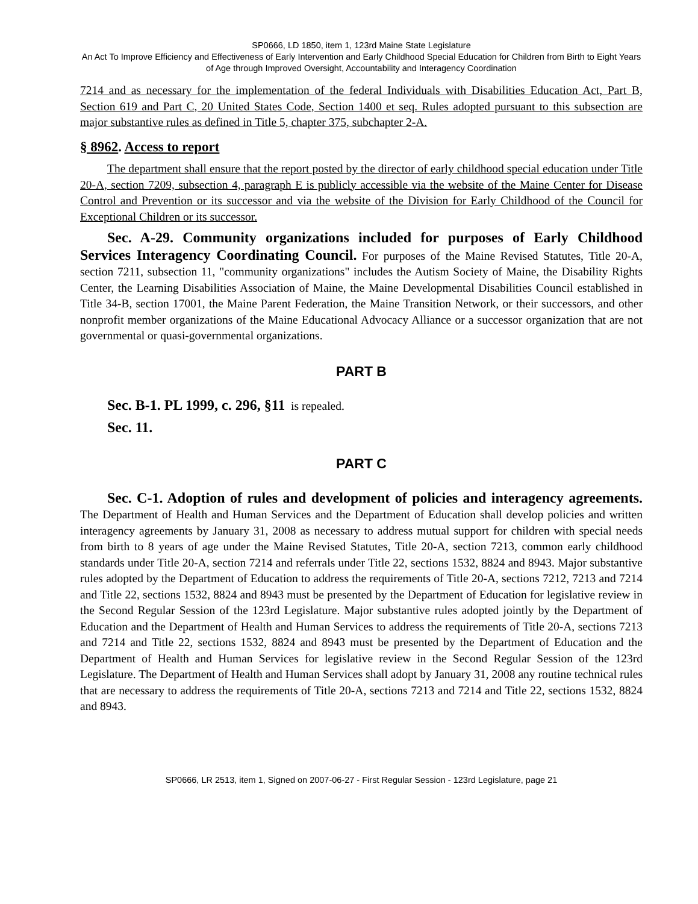SP0666, LD 1850, item 1, 123rd Maine State Legislature
An Act To Improve Efficiency and Effectiveness of Early Intervention and Early Childhood Special Education for Children from Birth to Eight Years of Age through Improved Oversight, Accountability and Interagency Coordination
7214 and as necessary for the implementation of the federal Individuals with Disabilities Education Act, Part B, Section 619 and Part C, 20 United States Code, Section 1400 et seq. Rules adopted pursuant to this subsection are major substantive rules as defined in Title 5, chapter 375, subchapter 2-A.
§ 8962. Access to report
The department shall ensure that the report posted by the director of early childhood special education under Title 20-A, section 7209, subsection 4, paragraph E is publicly accessible via the website of the Maine Center for Disease Control and Prevention or its successor and via the website of the Division for Early Childhood of the Council for Exceptional Children or its successor.
Sec. A-29. Community organizations included for purposes of Early Childhood Services Interagency Coordinating Council. For purposes of the Maine Revised Statutes, Title 20-A, section 7211, subsection 11, "community organizations" includes the Autism Society of Maine, the Disability Rights Center, the Learning Disabilities Association of Maine, the Maine Developmental Disabilities Council established in Title 34-B, section 17001, the Maine Parent Federation, the Maine Transition Network, or their successors, and other nonprofit member organizations of the Maine Educational Advocacy Alliance or a successor organization that are not governmental or quasi-governmental organizations.
PART B
Sec. B-1. PL 1999, c. 296, §11 is repealed.
Sec. 11.
PART C
Sec. C-1. Adoption of rules and development of policies and interagency agreements. The Department of Health and Human Services and the Department of Education shall develop policies and written interagency agreements by January 31, 2008 as necessary to address mutual support for children with special needs from birth to 8 years of age under the Maine Revised Statutes, Title 20-A, section 7213, common early childhood standards under Title 20-A, section 7214 and referrals under Title 22, sections 1532, 8824 and 8943. Major substantive rules adopted by the Department of Education to address the requirements of Title 20-A, sections 7212, 7213 and 7214 and Title 22, sections 1532, 8824 and 8943 must be presented by the Department of Education for legislative review in the Second Regular Session of the 123rd Legislature. Major substantive rules adopted jointly by the Department of Education and the Department of Health and Human Services to address the requirements of Title 20-A, sections 7213 and 7214 and Title 22, sections 1532, 8824 and 8943 must be presented by the Department of Education and the Department of Health and Human Services for legislative review in the Second Regular Session of the 123rd Legislature. The Department of Health and Human Services shall adopt by January 31, 2008 any routine technical rules that are necessary to address the requirements of Title 20-A, sections 7213 and 7214 and Title 22, sections 1532, 8824 and 8943.
SP0666, LR 2513, item 1, Signed on 2007-06-27 - First Regular Session - 123rd Legislature, page 21